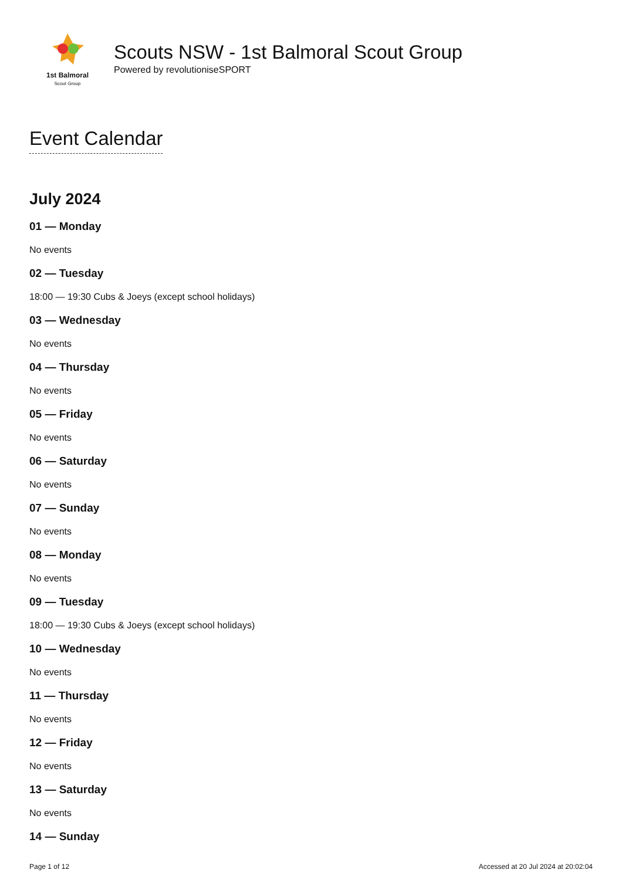1st Balmoral
Scout Group
Scouts NSW - 1st Balmoral Scout Group
Powered by revolutioniseSPORT
Event Calendar
July 2024
01 — Monday
No events
02 — Tuesday
18:00 — 19:30 Cubs & Joeys (except school holidays)
03 — Wednesday
No events
04 — Thursday
No events
05 — Friday
No events
06 — Saturday
No events
07 — Sunday
No events
08 — Monday
No events
09 — Tuesday
18:00 — 19:30 Cubs & Joeys (except school holidays)
10 — Wednesday
No events
11 — Thursday
No events
12 — Friday
No events
13 — Saturday
No events
14 — Sunday
Page 1 of 12 Accessed at 20 Jul 2024 at 20:02:04